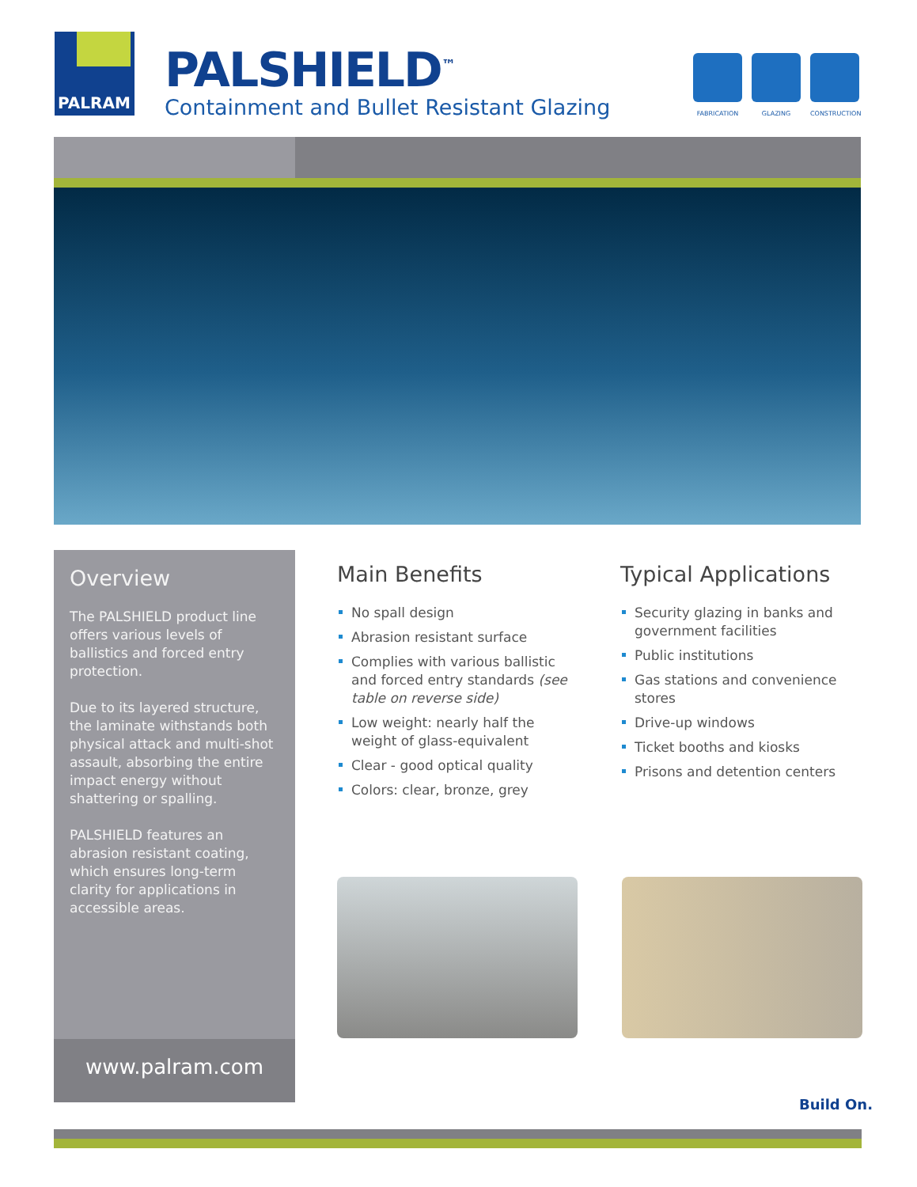PALRAM
PALSHIELD<sup>™</sup>
Containment and Bullet Resistant Glazing
FABRICATION GLAZING CONSTRUCTION
Overview
The PALSHIELD product line offers various levels of ballistics and forced entry protection.
Due to its layered structure, the laminate withstands both physical attack and multi-shot assault, absorbing the entire impact energy without shattering or spalling.
PALSHIELD features an abrasion resistant coating, which ensures long-term clarity for applications in accessible areas.
www.palram.com
Main Benefits
No spall design
Abrasion resistant surface
Complies with various ballistic and forced entry standards (see table on reverse side)
Low weight: nearly half the weight of glass-equivalent
Clear - good optical quality
Colors: clear, bronze, grey
Typical Applications
Security glazing in banks and government facilities
Public institutions
Gas stations and convenience stores
Drive-up windows
Ticket booths and kiosks
Prisons and detention centers
Build On.